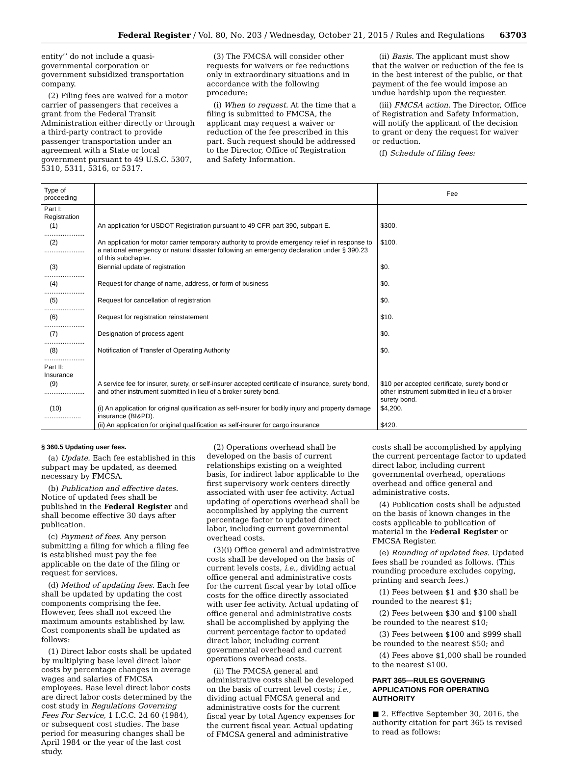Federal Register / Vol. 80, No. 203 / Wednesday, October 21, 2015 / Rules and Regulations 63703
entity’’ do not include a quasi-governmental corporation or government subsidized transportation company.
(2) Filing fees are waived for a motor carrier of passengers that receives a grant from the Federal Transit Administration either directly or through a third-party contract to provide passenger transportation under an agreement with a State or local government pursuant to 49 U.S.C. 5307, 5310, 5311, 5316, or 5317.
(3) The FMCSA will consider other requests for waivers or fee reductions only in extraordinary situations and in accordance with the following procedure:
(i) When to request. At the time that a filing is submitted to FMCSA, the applicant may request a waiver or reduction of the fee prescribed in this part. Such request should be addressed to the Director, Office of Registration and Safety Information.
(ii) Basis. The applicant must show that the waiver or reduction of the fee is in the best interest of the public, or that payment of the fee would impose an undue hardship upon the requester.
(iii) FMCSA action. The Director, Office of Registration and Safety Information, will notify the applicant of the decision to grant or deny the request for waiver or reduction.
(f) Schedule of filing fees:
| Type of proceeding | | Fee |
| --- | --- | --- |
| Part I: Registration | | |
| (1) ...................... | An application for USDOT Registration pursuant to 49 CFR part 390, subpart E. | $300. |
| (2) ...................... | An application for motor carrier temporary authority to provide emergency relief in response to a national emergency or natural disaster following an emergency declaration under § 390.23 of this subchapter. | $100. |
| (3) ...................... | Biennial update of registration | $0. |
| (4) ...................... | Request for change of name, address, or form of business | $0. |
| (5) ...................... | Request for cancellation of registration | $0. |
| (6) ...................... | Request for registration reinstatement | $10. |
| (7) ...................... | Designation of process agent | $0. |
| (8) ...................... | Notification of Transfer of Operating Authority | $0. |
| Part II: Insurance | | |
| (9) ...................... | A service fee for insurer, surety, or self-insurer accepted certificate of insurance, surety bond, and other instrument submitted in lieu of a broker surety bond. | $10 per accepted certificate, surety bond or other instrument submitted in lieu of a broker surety bond. |
| (10) .................... | (i) An application for original qualification as self-insurer for bodily injury and property damage insurance (BI&PD). | $4,200. |
| | (ii) An application for original qualification as self-insurer for cargo insurance | $420. |
§ 360.5 Updating user fees.
(a) Update. Each fee established in this subpart may be updated, as deemed necessary by FMCSA.
(b) Publication and effective dates. Notice of updated fees shall be published in the Federal Register and shall become effective 30 days after publication.
(c) Payment of fees. Any person submitting a filing for which a filing fee is established must pay the fee applicable on the date of the filing or request for services.
(d) Method of updating fees. Each fee shall be updated by updating the cost components comprising the fee. However, fees shall not exceed the maximum amounts established by law. Cost components shall be updated as follows:
(1) Direct labor costs shall be updated by multiplying base level direct labor costs by percentage changes in average wages and salaries of FMCSA employees. Base level direct labor costs are direct labor costs determined by the cost study in Regulations Governing Fees For Service, 1 I.C.C. 2d 60 (1984), or subsequent cost studies. The base period for measuring changes shall be April 1984 or the year of the last cost study.
(2) Operations overhead shall be developed on the basis of current relationships existing on a weighted basis, for indirect labor applicable to the first supervisory work centers directly associated with user fee activity. Actual updating of operations overhead shall be accomplished by applying the current percentage factor to updated direct labor, including current governmental overhead costs.
(3)(i) Office general and administrative costs shall be developed on the basis of current levels costs, i.e., dividing actual office general and administrative costs for the current fiscal year by total office costs for the office directly associated with user fee activity. Actual updating of office general and administrative costs shall be accomplished by applying the current percentage factor to updated direct labor, including current governmental overhead and current operations overhead costs.
(ii) The FMCSA general and administrative costs shall be developed on the basis of current level costs; i.e., dividing actual FMCSA general and administrative costs for the current fiscal year by total Agency expenses for the current fiscal year. Actual updating of FMCSA general and administrative
costs shall be accomplished by applying the current percentage factor to updated direct labor, including current governmental overhead, operations overhead and office general and administrative costs.
(4) Publication costs shall be adjusted on the basis of known changes in the costs applicable to publication of material in the Federal Register or FMCSA Register.
(e) Rounding of updated fees. Updated fees shall be rounded as follows. (This rounding procedure excludes copying, printing and search fees.)
(1) Fees between $1 and $30 shall be rounded to the nearest $1;
(2) Fees between $30 and $100 shall be rounded to the nearest $10;
(3) Fees between $100 and $999 shall be rounded to the nearest $50; and
(4) Fees above $1,000 shall be rounded to the nearest $100.
PART 365—RULES GOVERNING APPLICATIONS FOR OPERATING AUTHORITY
■ 2. Effective September 30, 2016, the authority citation for part 365 is revised to read as follows: